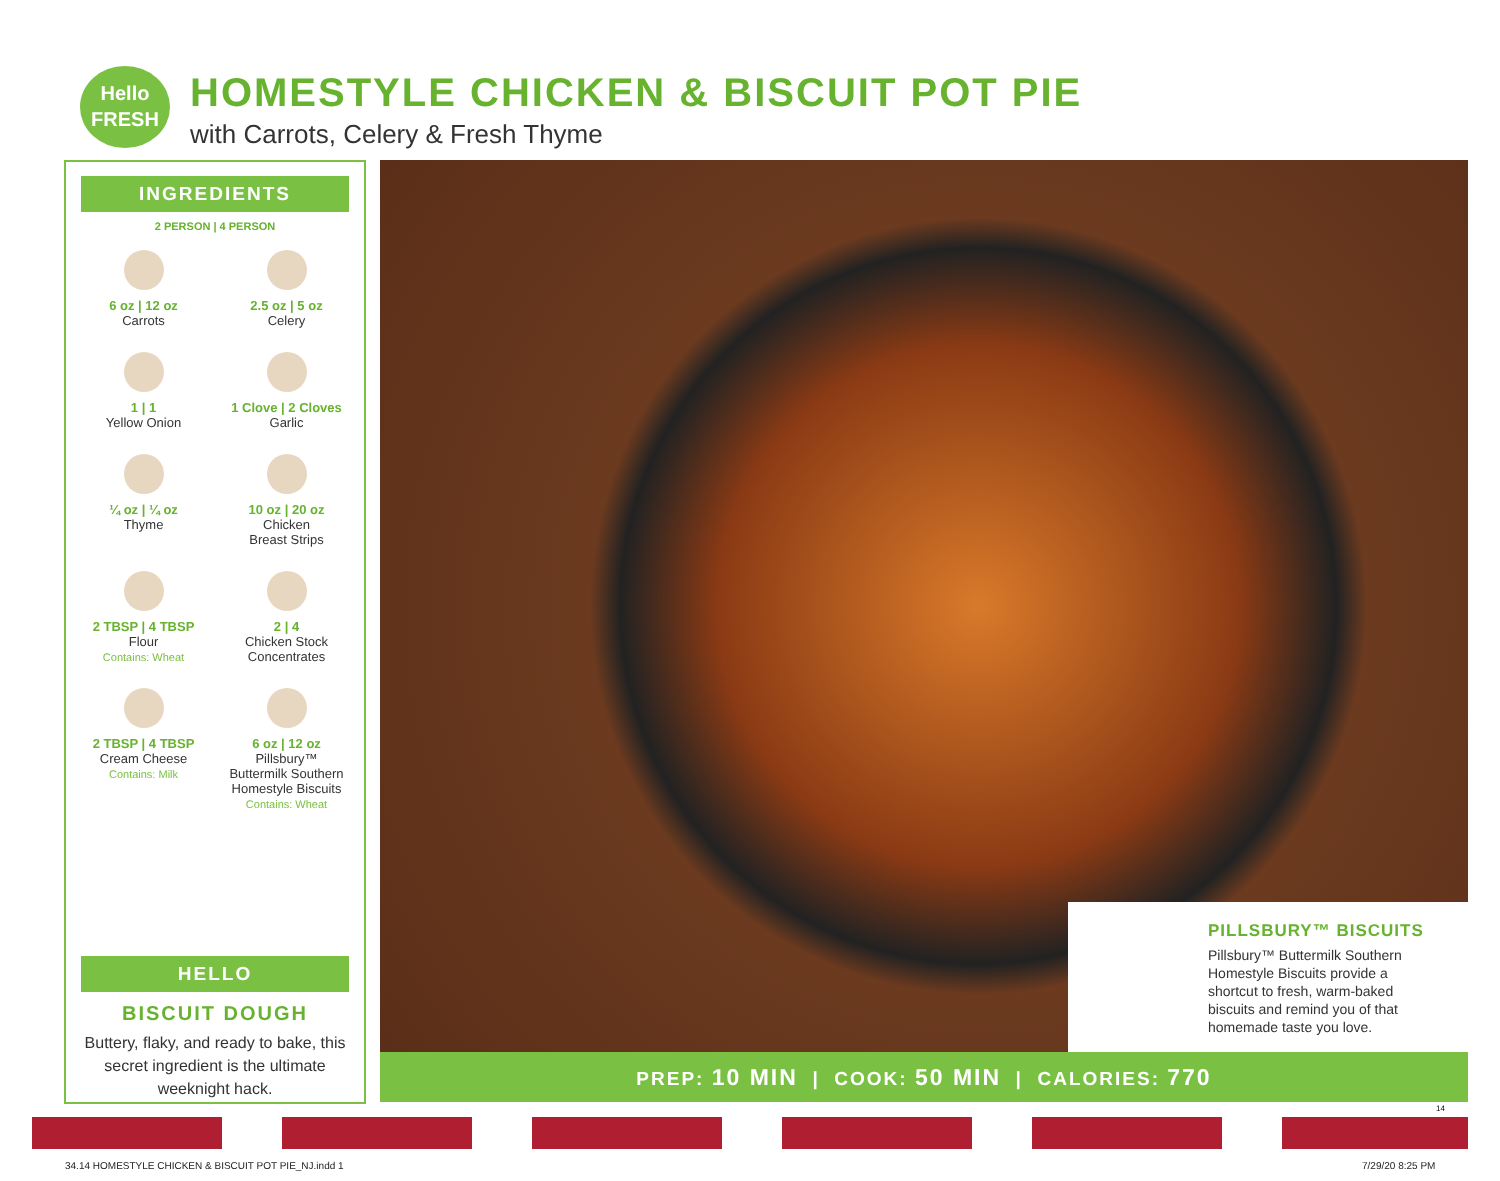Hello
FRESH
HOMESTYLE CHICKEN & BISCUIT POT PIE
with Carrots, Celery & Fresh Thyme
INGREDIENTS
2 PERSON | 4 PERSON
6 oz | 12 oz
Carrots
2.5 oz | 5 oz
Celery
1 | 1
Yellow Onion
1 Clove | 2 Cloves
Garlic
¼ oz | ¼ oz
Thyme
10 oz | 20 oz
Chicken
Breast Strips
2 TBSP | 4 TBSP
Flour
Contains: Wheat
2 | 4
Chicken Stock
Concentrates
2 TBSP | 4 TBSP
Cream Cheese
Contains: Milk
6 oz | 12 oz
Pillsbury™
Buttermilk Southern
Homestyle Biscuits
Contains: Wheat
HELLO
BISCUIT DOUGH
Buttery, flaky, and ready to bake, this secret ingredient is the ultimate weeknight hack.
PILLSBURY™ BISCUITS
Pillsbury™ Buttermilk Southern Homestyle Biscuits provide a shortcut to fresh, warm-baked biscuits and remind you of that homemade taste you love.
PREP: 10 MIN | COOK: 50 MIN | CALORIES: 770
14
34.14 HOMESTYLE CHICKEN & BISCUIT POT PIE_NJ.indd 1
7/29/20 8:25 PM